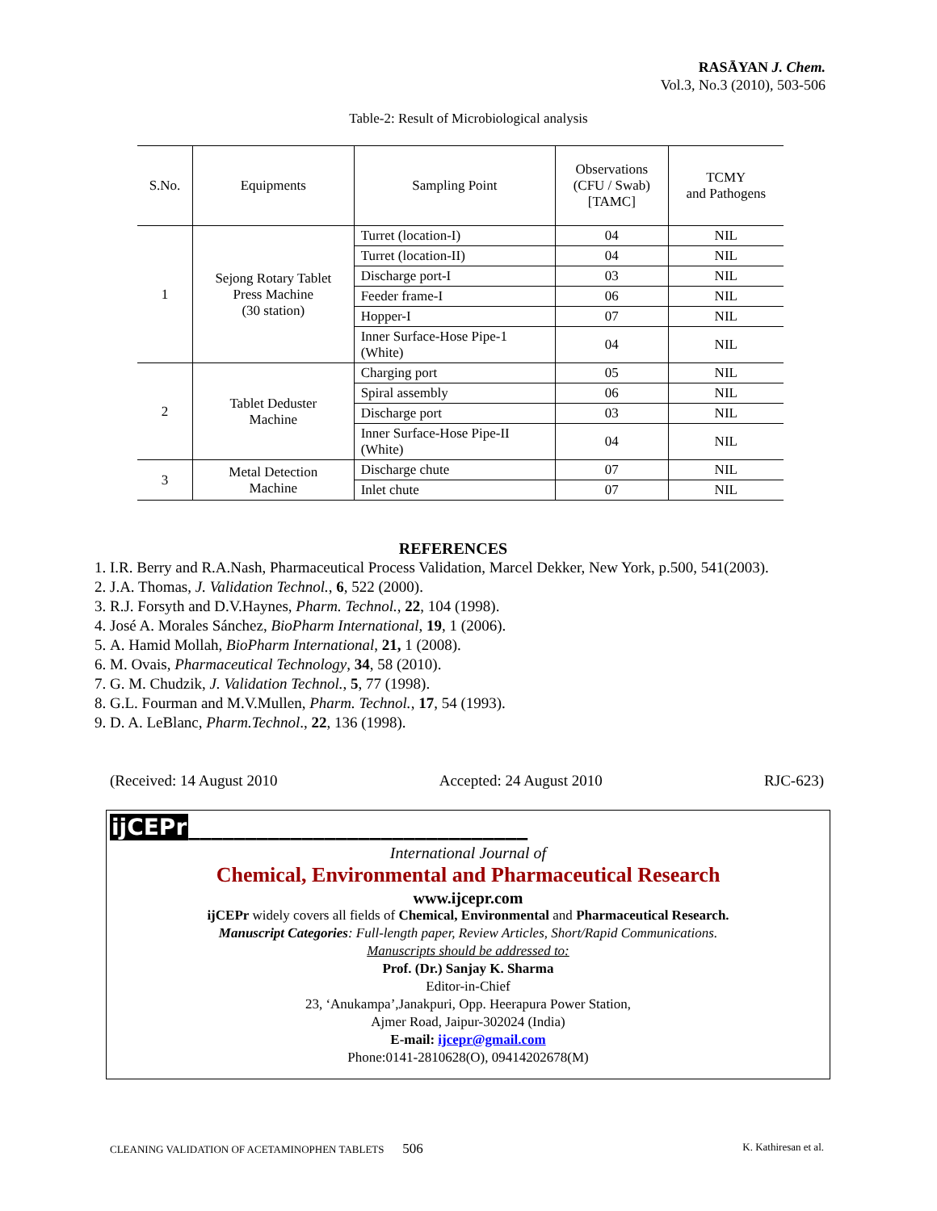RASĀYAN J. Chem.
Vol.3, No.3 (2010), 503-506
Table-2: Result of Microbiological analysis
| S.No. | Equipments | Sampling Point | Observations (CFU / Swab) [TAMC] | TCMY and Pathogens |
| --- | --- | --- | --- | --- |
| 1 | Sejong Rotary Tablet Press Machine (30 station) | Turret (location-I) | 04 | NIL |
| | | Turret (location-II) | 04 | NIL |
| | | Discharge port-I | 03 | NIL |
| | | Feeder frame-I | 06 | NIL |
| | | Hopper-I | 07 | NIL |
| | | Inner Surface-Hose Pipe-1 (White) | 04 | NIL |
| 2 | Tablet Deduster Machine | Charging port | 05 | NIL |
| | | Spiral assembly | 06 | NIL |
| | | Discharge port | 03 | NIL |
| | | Inner Surface-Hose Pipe-II (White) | 04 | NIL |
| 3 | Metal Detection Machine | Discharge chute | 07 | NIL |
| | | Inlet chute | 07 | NIL |
REFERENCES
1. I.R. Berry and R.A.Nash, Pharmaceutical Process Validation, Marcel Dekker, New York, p.500, 541(2003).
2. J.A. Thomas, J. Validation Technol., 6, 522 (2000).
3. R.J. Forsyth and D.V.Haynes, Pharm. Technol., 22, 104 (1998).
4. José A. Morales Sánchez, BioPharm International, 19, 1 (2006).
5. A. Hamid Mollah, BioPharm International, 21, 1 (2008).
6. M. Ovais, Pharmaceutical Technology, 34, 58 (2010).
7. G. M. Chudzik, J. Validation Technol., 5, 77 (1998).
8. G.L. Fourman and M.V.Mullen, Pharm. Technol., 17, 54 (1993).
9. D. A. LeBlanc, Pharm.Technol., 22, 136 (1998).
(Received: 14 August 2010 Accepted: 24 August 2010 RJC-623)
ijCEPr______________________________
International Journal of
Chemical, Environmental and Pharmaceutical Research
www.ijcepr.com
ijCEPr widely covers all fields of Chemical, Environmental and Pharmaceutical Research.
Manuscript Categories: Full-length paper, Review Articles, Short/Rapid Communications.
Manuscripts should be addressed to:
Prof. (Dr.) Sanjay K. Sharma
Editor-in-Chief
23, ‘Anukampa’,Janakpuri, Opp. Heerapura Power Station,
Ajmer Road, Jaipur-302024 (India)
E-mail: ijcepr@gmail.com
Phone:0141-2810628(O), 09414202678(M)
CLEANING VALIDATION OF ACETAMINOPHEN TABLETS 506 K. Kathiresan et al.